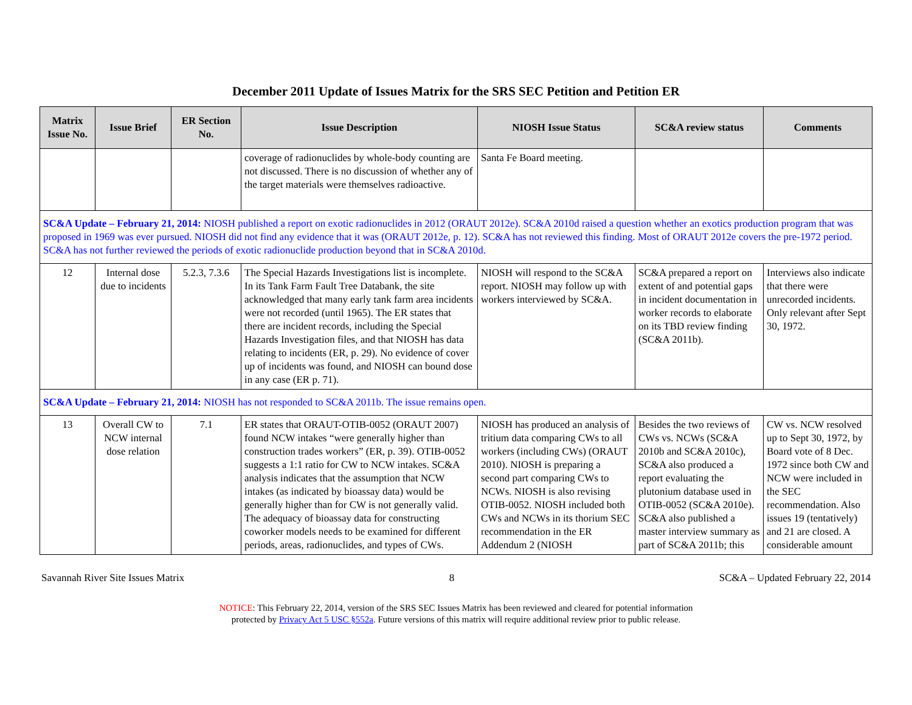December 2011 Update of Issues Matrix for the SRS SEC Petition and Petition ER
| Matrix Issue No. | Issue Brief | ER Section No. | Issue Description | NIOSH Issue Status | SC&A review status | Comments |
| --- | --- | --- | --- | --- | --- | --- |
| | | | coverage of radionuclides by whole-body counting are not discussed. There is no discussion of whether any of the target materials were themselves radioactive. | Santa Fe Board meeting. | | |
| SC&A Update – February 21, 2014: NIOSH published a report on exotic radionuclides in 2012 (ORAUT 2012e). SC&A 2010d raised a question whether an exotics production program that was proposed in 1969 was ever pursued. NIOSH did not find any evidence that it was (ORAUT 2012e, p. 12). SC&A has not reviewed this finding. Most of ORAUT 2012e covers the pre-1972 period. SC&A has not further reviewed the periods of exotic radionuclide production beyond that in SC&A 2010d. | | | | | | |
| 12 | Internal dose due to incidents | 5.2.3, 7.3.6 | The Special Hazards Investigations list is incomplete. In its Tank Farm Fault Tree Databank, the site acknowledged that many early tank farm area incidents were not recorded (until 1965). The ER states that there are incident records, including the Special Hazards Investigation files, and that NIOSH has data relating to incidents (ER, p. 29). No evidence of cover up of incidents was found, and NIOSH can bound dose in any case (ER p. 71). | NIOSH will respond to the SC&A report. NIOSH may follow up with workers interviewed by SC&A. | SC&A prepared a report on extent of and potential gaps in incident documentation in worker records to elaborate on its TBD review finding (SC&A 2011b). | Interviews also indicate that there were unrecorded incidents. Only relevant after Sept 30, 1972. |
| SC&A Update – February 21, 2014: NIOSH has not responded to SC&A 2011b. The issue remains open. | | | | | | |
| 13 | Overall CW to NCW internal dose relation | 7.1 | ER states that ORAUT-OTIB-0052 (ORAUT 2007) found NCW intakes “were generally higher than construction trades workers” (ER, p. 39). OTIB-0052 suggests a 1:1 ratio for CW to NCW intakes. SC&A analysis indicates that the assumption that NCW intakes (as indicated by bioassay data) would be generally higher than for CW is not generally valid. The adequacy of bioassay data for constructing coworker models needs to be examined for different periods, areas, radionuclides, and types of CWs. | NIOSH has produced an analysis of tritium data comparing CWs to all workers (including CWs) (ORAUT 2010). NIOSH is preparing a second part comparing CWs to NCWs. NIOSH is also revising OTIB-0052. NIOSH included both CWs and NCWs in its thorium SEC recommendation in the ER Addendum 2 (NIOSH | Besides the two reviews of CWs vs. NCWs (SC&A 2010b and SC&A 2010c), SC&A also produced a report evaluating the plutonium database used in OTIB-0052 (SC&A 2010e). SC&A also published a master interview summary as part of SC&A 2011b; this | CW vs. NCW resolved up to Sept 30, 1972, by Board vote of 8 Dec. 1972 since both CW and NCW were included in the SEC recommendation. Also issues 19 (tentatively) and 21 are closed. A considerable amount |
Savannah River Site Issues Matrix 8 SC&A – Updated February 22, 2014
NOTICE: This February 22, 2014, version of the SRS SEC Issues Matrix has been reviewed and cleared for potential information
protected by Privacy Act 5 USC §552a. Future versions of this matrix will require additional review prior to public release.